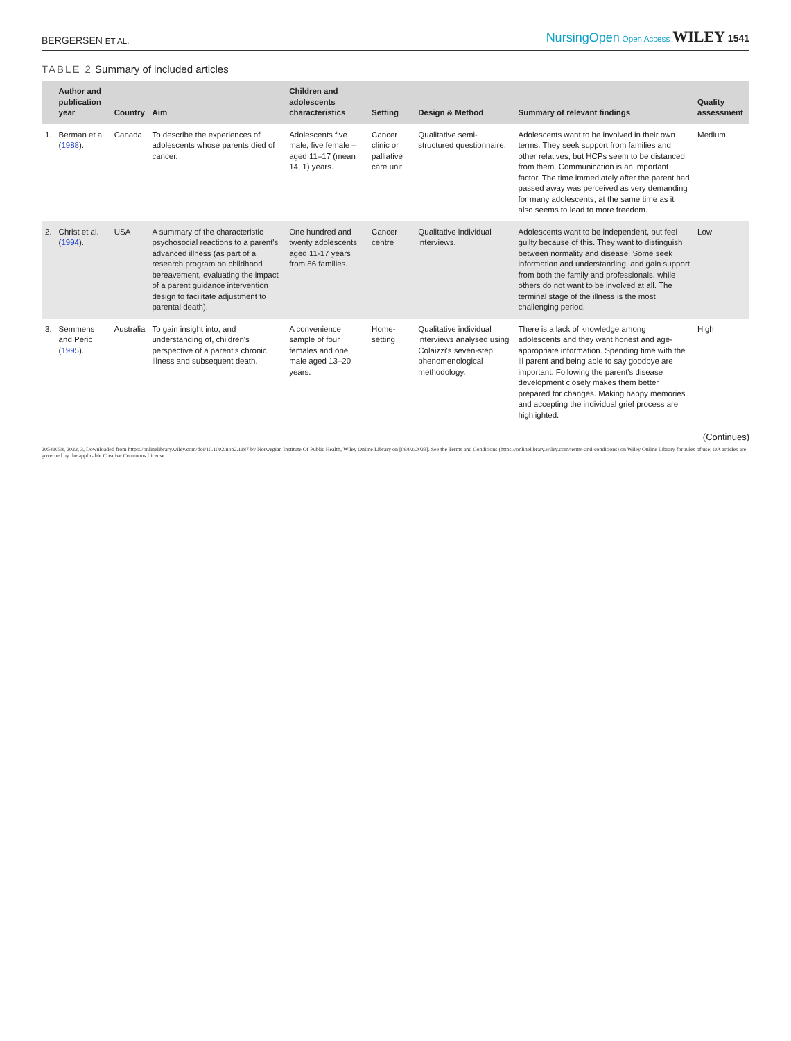BERGERSEN ET AL. NursingOpen Open Access WILEY 1541
TABLE 2 Summary of included articles
| | Author and publication year | Country | Aim | Children and adolescents characteristics | Setting | Design & Method | Summary of relevant findings | Quality assessment |
| --- | --- | --- | --- | --- | --- | --- | --- | --- |
| 1. | Berman et al. ( 1988 ). | Canada | To describe the experiences of adolescents whose parents died of cancer. | Adolescents five male, five female – aged 11–17 (mean 14, 1) years. | Cancer clinic or palliative care unit | Qualitative semi-structured questionnaire. | Adolescents want to be involved in their own terms. They seek support from families and other relatives, but HCPs seem to be distanced from them. Communication is an important factor. The time immediately after the parent had passed away was perceived as very demanding for many adolescents, at the same time as it also seems to lead to more freedom. | Medium |
| 2. | Christ et al. ( 1994 ). | USA | A summary of the characteristic psychosocial reactions to a parent's advanced illness (as part of a research program on childhood bereavement, evaluating the impact of a parent guidance intervention design to facilitate adjustment to parental death). | One hundred and twenty adolescents aged 11-17 years from 86 families. | Cancer centre | Qualitative individual interviews. | Adolescents want to be independent, but feel guilty because of this. They want to distinguish between normality and disease. Some seek information and understanding, and gain support from both the family and professionals, while others do not want to be involved at all. The terminal stage of the illness is the most challenging period. | Low |
| 3. | Semmens and Peric ( 1995 ). | Australia | To gain insight into, and understanding of, children's perspective of a parent's chronic illness and subsequent death. | A convenience sample of four females and one male aged 13–20 years. | Home-setting | Qualitative individual interviews analysed using Colaizzi's seven-step phenomenological methodology. | There is a lack of knowledge among adolescents and they want honest and age-appropriate information. Spending time with the ill parent and being able to say goodbye are important. Following the parent's disease development closely makes them better prepared for changes. Making happy memories and accepting the individual grief process are highlighted. | High |
(Continues)
20541058, 2022, 3, Downloaded from https://onlinelibrary.wiley.com/doi/10.1002/nop2.1187 by Norwegian Institute Of Public Health, Wiley Online Library on [09/02/2023]. See the Terms and Conditions (https://onlinelibrary.wiley.com/terms-and-conditions) on Wiley Online Library for rules of use; OA articles are governed by the applicable Creative Commons License